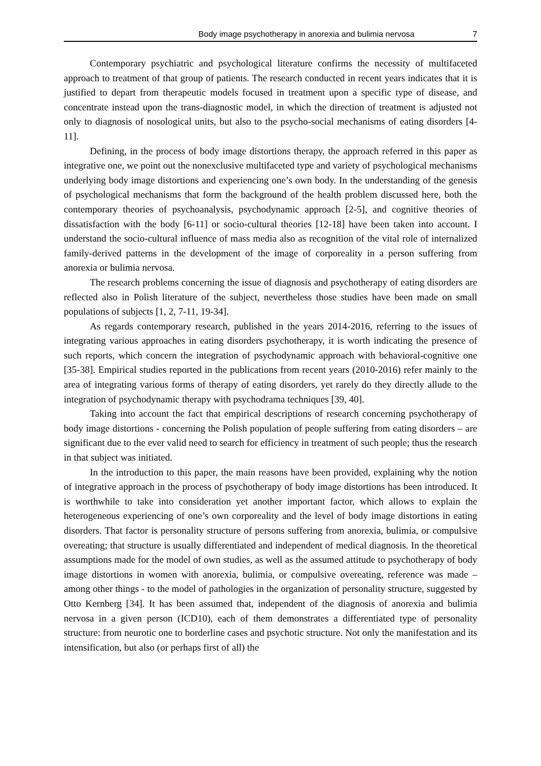Body image psychotherapy in anorexia and bulimia nervosa 7
Contemporary psychiatric and psychological literature confirms the necessity of multifaceted approach to treatment of that group of patients. The research conducted in recent years indicates that it is justified to depart from therapeutic models focused in treatment upon a specific type of disease, and concentrate instead upon the trans-diagnostic model, in which the direction of treatment is adjusted not only to diagnosis of nosological units, but also to the psycho-social mechanisms of eating disorders [4-11].
Defining, in the process of body image distortions therapy, the approach referred in this paper as integrative one, we point out the nonexclusive multifaceted type and variety of psychological mechanisms underlying body image distortions and experiencing one’s own body. In the understanding of the genesis of psychological mechanisms that form the background of the health problem discussed here, both the contemporary theories of psychoanalysis, psychodynamic approach [2-5], and cognitive theories of dissatisfaction with the body [6-11] or socio-cultural theories [12-18] have been taken into account. I understand the socio-cultural influence of mass media also as recognition of the vital role of internalized family-derived patterns in the development of the image of corporeality in a person suffering from anorexia or bulimia nervosa.
The research problems concerning the issue of diagnosis and psychotherapy of eating disorders are reflected also in Polish literature of the subject, nevertheless those studies have been made on small populations of subjects [1, 2, 7-11, 19-34].
As regards contemporary research, published in the years 2014-2016, referring to the issues of integrating various approaches in eating disorders psychotherapy, it is worth indicating the presence of such reports, which concern the integration of psychodynamic approach with behavioral-cognitive one [35-38]. Empirical studies reported in the publications from recent years (2010-2016) refer mainly to the area of integrating various forms of therapy of eating disorders, yet rarely do they directly allude to the integration of psychodynamic therapy with psychodrama techniques [39, 40].
Taking into account the fact that empirical descriptions of research concerning psychotherapy of body image distortions - concerning the Polish population of people suffering from eating disorders – are significant due to the ever valid need to search for efficiency in treatment of such people; thus the research in that subject was initiated.
In the introduction to this paper, the main reasons have been provided, explaining why the notion of integrative approach in the process of psychotherapy of body image distortions has been introduced. It is worthwhile to take into consideration yet another important factor, which allows to explain the heterogeneous experiencing of one’s own corporeality and the level of body image distortions in eating disorders. That factor is personality structure of persons suffering from anorexia, bulimia, or compulsive overeating; that structure is usually differentiated and independent of medical diagnosis. In the theoretical assumptions made for the model of own studies, as well as the assumed attitude to psychotherapy of body image distortions in women with anorexia, bulimia, or compulsive overeating, reference was made – among other things - to the model of pathologies in the organization of personality structure, suggested by Otto Kernberg [34]. It has been assumed that, independent of the diagnosis of anorexia and bulimia nervosa in a given person (ICD10), each of them demonstrates a differentiated type of personality structure: from neurotic one to borderline cases and psychotic structure. Not only the manifestation and its intensification, but also (or perhaps first of all) the